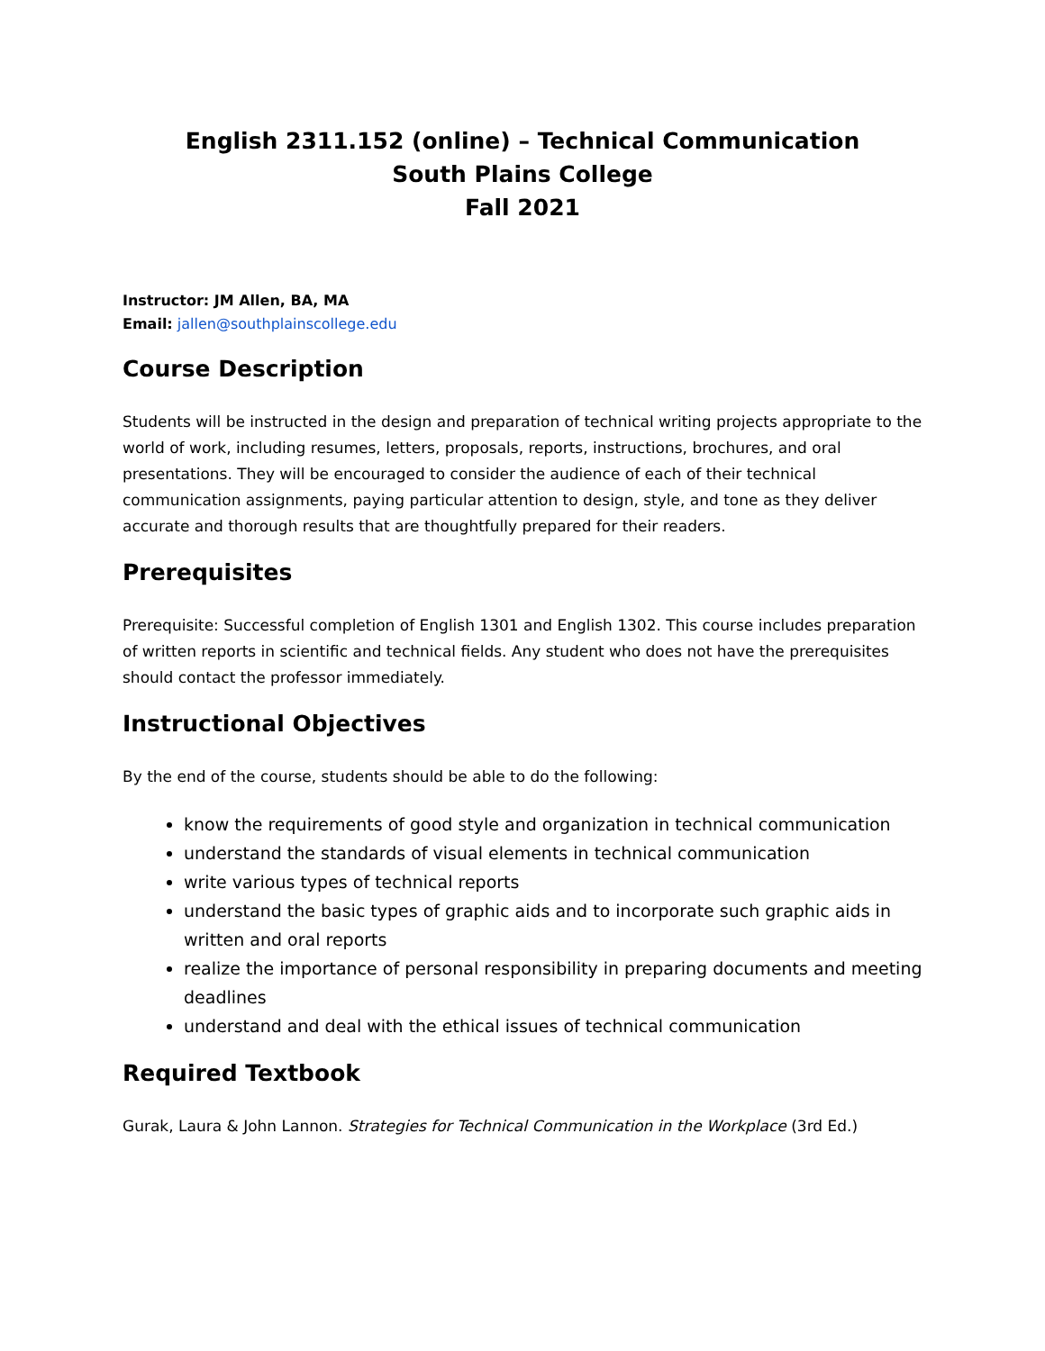English 2311.152 (online) – Technical Communication
South Plains College
Fall 2021
Instructor: JM Allen, BA, MA
Email: jallen@southplainscollege.edu
Course Description
Students will be instructed in the design and preparation of technical writing projects appropriate to the world of work, including resumes, letters, proposals, reports, instructions, brochures, and oral presentations. They will be encouraged to consider the audience of each of their technical communication assignments, paying particular attention to design, style, and tone as they deliver accurate and thorough results that are thoughtfully prepared for their readers.
Prerequisites
Prerequisite: Successful completion of English 1301 and English 1302. This course includes preparation of written reports in scientific and technical fields. Any student who does not have the prerequisites should contact the professor immediately.
Instructional Objectives
By the end of the course, students should be able to do the following:
know the requirements of good style and organization in technical communication
understand the standards of visual elements in technical communication
write various types of technical reports
understand the basic types of graphic aids and to incorporate such graphic aids in written and oral reports
realize the importance of personal responsibility in preparing documents and meeting deadlines
understand and deal with the ethical issues of technical communication
Required Textbook
Gurak, Laura & John Lannon. Strategies for Technical Communication in the Workplace (3rd Ed.)